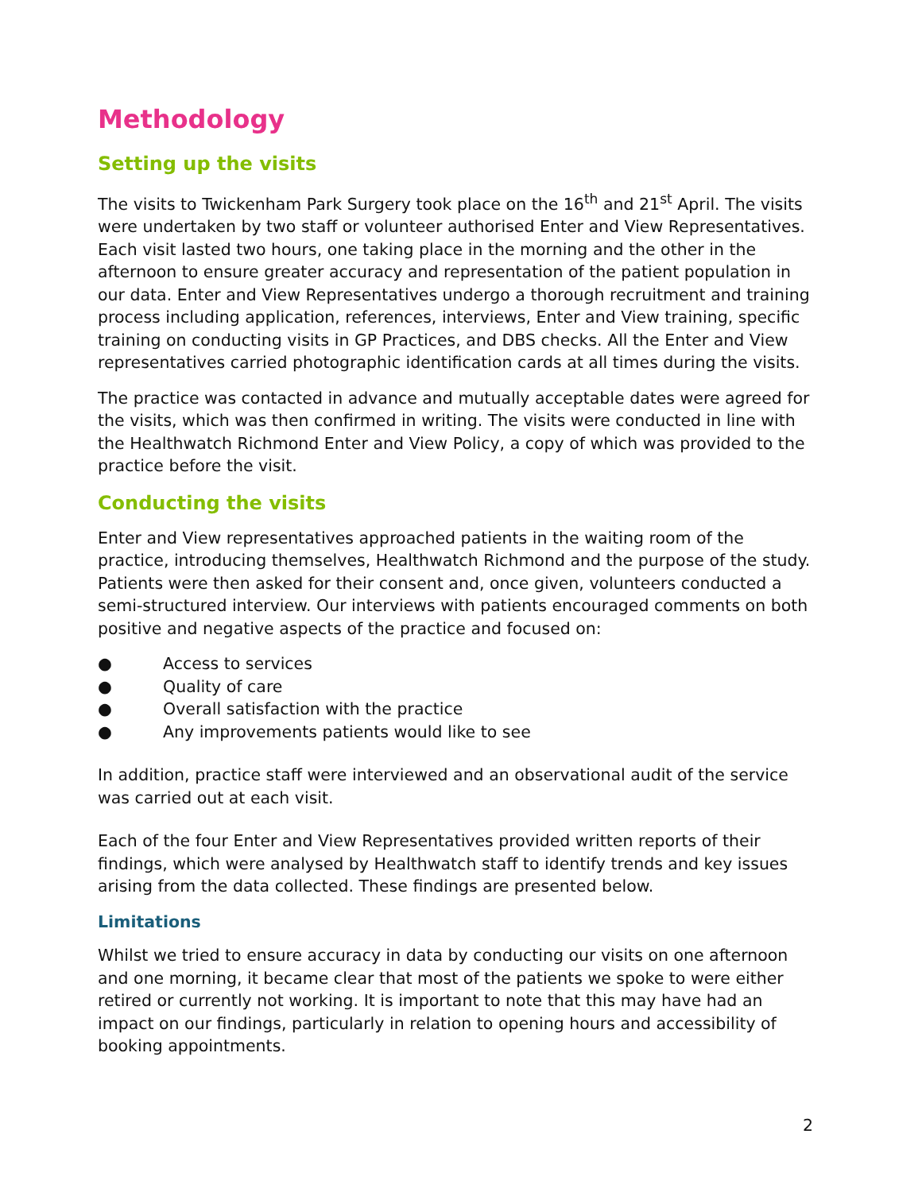Methodology
Setting up the visits
The visits to Twickenham Park Surgery took place on the 16<sup>th</sup> and 21<sup>st</sup> April. The visits were undertaken by two staff or volunteer authorised Enter and View Representatives. Each visit lasted two hours, one taking place in the morning and the other in the afternoon to ensure greater accuracy and representation of the patient population in our data. Enter and View Representatives undergo a thorough recruitment and training process including application, references, interviews, Enter and View training, specific training on conducting visits in GP Practices, and DBS checks. All the Enter and View representatives carried photographic identification cards at all times during the visits.
The practice was contacted in advance and mutually acceptable dates were agreed for the visits, which was then confirmed in writing. The visits were conducted in line with the Healthwatch Richmond Enter and View Policy, a copy of which was provided to the practice before the visit.
Conducting the visits
Enter and View representatives approached patients in the waiting room of the practice, introducing themselves, Healthwatch Richmond and the purpose of the study. Patients were then asked for their consent and, once given, volunteers conducted a semi-structured interview. Our interviews with patients encouraged comments on both positive and negative aspects of the practice and focused on:
● Access to services
● Quality of care
● Overall satisfaction with the practice
● Any improvements patients would like to see
In addition, practice staff were interviewed and an observational audit of the service was carried out at each visit.
Each of the four Enter and View Representatives provided written reports of their findings, which were analysed by Healthwatch staff to identify trends and key issues arising from the data collected. These findings are presented below.
Limitations
Whilst we tried to ensure accuracy in data by conducting our visits on one afternoon and one morning, it became clear that most of the patients we spoke to were either retired or currently not working. It is important to note that this may have had an impact on our findings, particularly in relation to opening hours and accessibility of booking appointments.
2